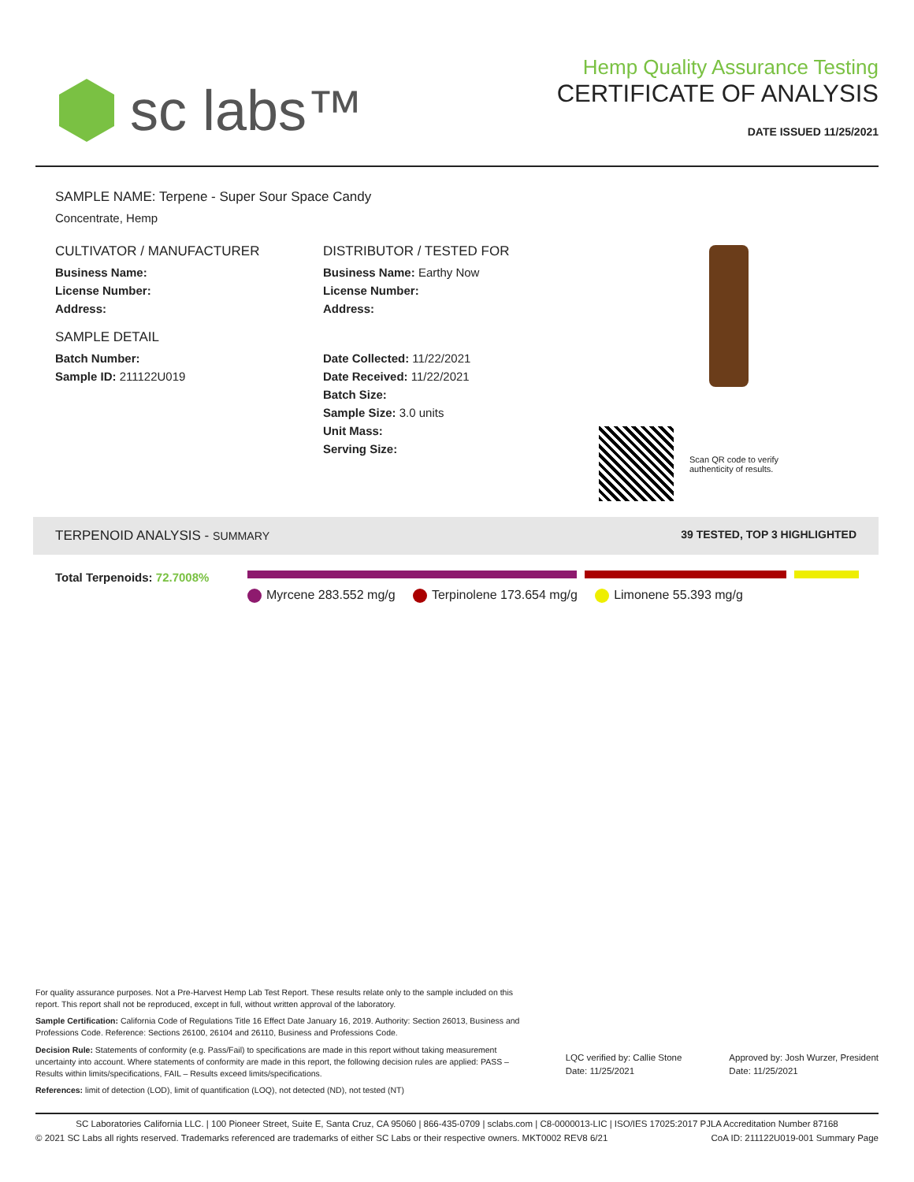sc labs™
Hemp Quality Assurance Testing
CERTIFICATE OF ANALYSIS
DATE ISSUED 11/25/2021
SAMPLE NAME: Terpene - Super Sour Space Candy
Concentrate, Hemp
CULTIVATOR / MANUFACTURER
Business Name:
License Number:
Address:
SAMPLE DETAIL
Batch Number:
Sample ID: 211122U019
DISTRIBUTOR / TESTED FOR
Business Name: Earthy Now
License Number:
Address:
Date Collected: 11/22/2021
Date Received: 11/22/2021
Batch Size:
Sample Size: 3.0 units
Unit Mass:
Serving Size:
Scan QR code to verify
authenticity of results.
TERPENOID ANALYSIS - SUMMARY 39 TESTED, TOP 3 HIGHLIGHTED
Total Terpenoids: 72.7008%
Myrcene 283.552 mg/g Terpinolene 173.654 mg/g Limonene 55.393 mg/g
For quality assurance purposes. Not a Pre-Harvest Hemp Lab Test Report. These results relate only to the sample included on this report. This report shall not be reproduced, except in full, without written approval of the laboratory.
Sample Certification: California Code of Regulations Title 16 Effect Date January 16, 2019. Authority: Section 26013, Business and Professions Code. Reference: Sections 26100, 26104 and 26110, Business and Professions Code.
Decision Rule: Statements of conformity (e.g. Pass/Fail) to specifications are made in this report without taking measurement uncertainty into account. Where statements of conformity are made in this report, the following decision rules are applied: PASS – Results within limits/specifications, FAIL – Results exceed limits/specifications.
References: limit of detection (LOD), limit of quantification (LOQ), not detected (ND), not tested (NT)
LQC verified by: Callie Stone
Date: 11/25/2021
Approved by: Josh Wurzer, President
Date: 11/25/2021
SC Laboratories California LLC. | 100 Pioneer Street, Suite E, Santa Cruz, CA 95060 | 866-435-0709 | sclabs.com | C8-0000013-LIC | ISO/IES 17025:2017 PJLA Accreditation Number 87168
© 2021 SC Labs all rights reserved. Trademarks referenced are trademarks of either SC Labs or their respective owners. MKT0002 REV8 6/21 CoA ID: 211122U019-001 Summary Page